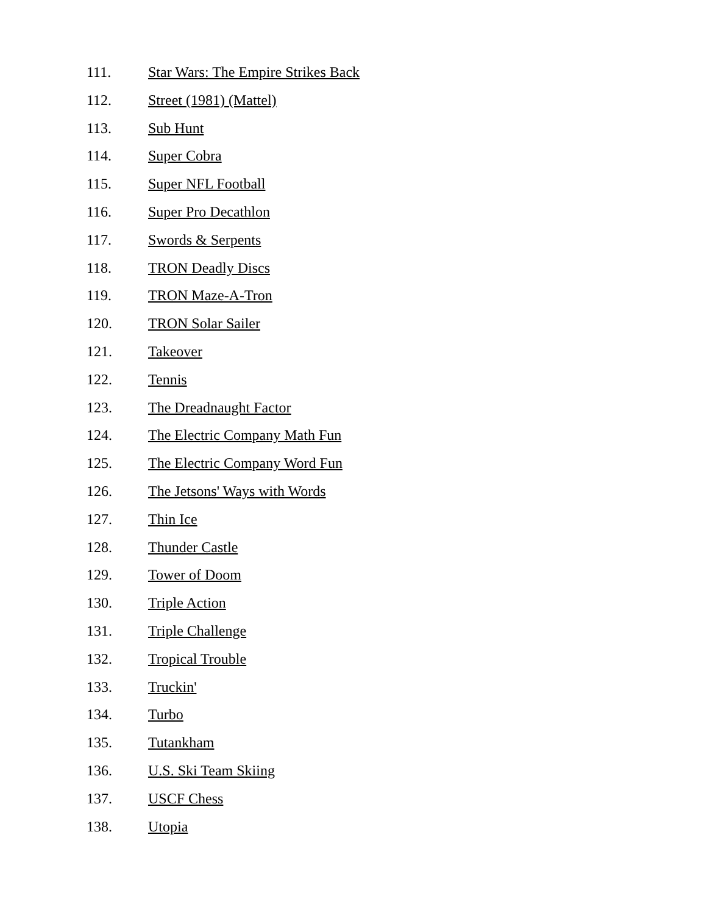111. Star Wars: The Empire Strikes Back
112. Street (1981) (Mattel)
113. Sub Hunt
114. Super Cobra
115. Super NFL Football
116. Super Pro Decathlon
117. Swords & Serpents
118. TRON Deadly Discs
119. TRON Maze-A-Tron
120. TRON Solar Sailer
121. Takeover
122. Tennis
123. The Dreadnaught Factor
124. The Electric Company Math Fun
125. The Electric Company Word Fun
126. The Jetsons' Ways with Words
127. Thin Ice
128. Thunder Castle
129. Tower of Doom
130. Triple Action
131. Triple Challenge
132. Tropical Trouble
133. Truckin'
134. Turbo
135. Tutankham
136. U.S. Ski Team Skiing
137. USCF Chess
138. Utopia